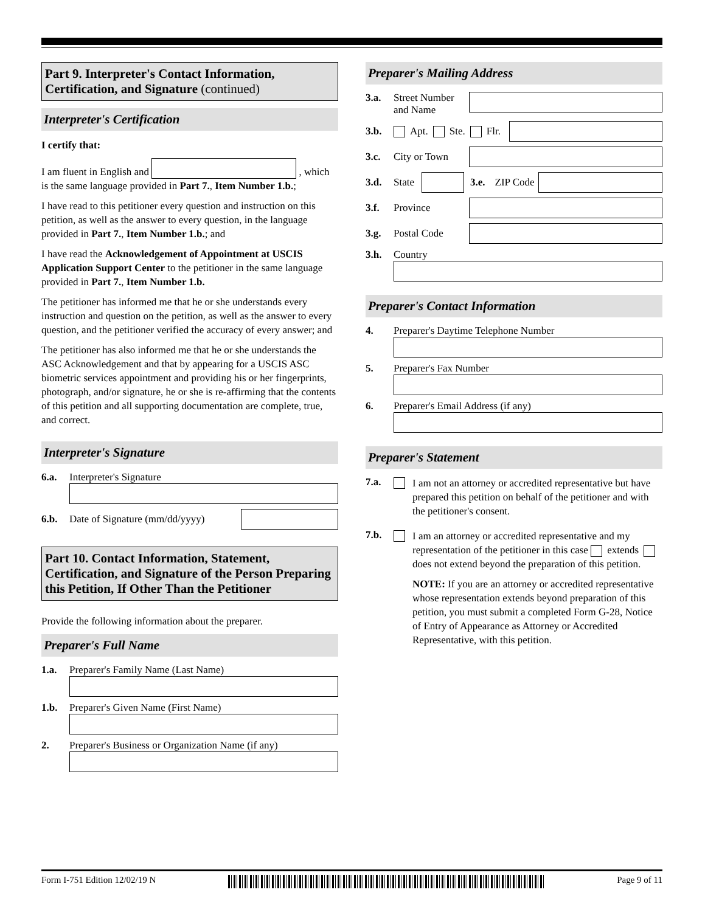Part 9. Interpreter's Contact Information, Certification, and Signature (continued)
Interpreter's Certification
I certify that:
I am fluent in English and , which is the same language provided in Part 7., Item Number 1.b.;
I have read to this petitioner every question and instruction on this petition, as well as the answer to every question, in the language provided in Part 7., Item Number 1.b.; and
I have read the Acknowledgement of Appointment at USCIS Application Support Center to the petitioner in the same language provided in Part 7., Item Number 1.b.
The petitioner has informed me that he or she understands every instruction and question on the petition, as well as the answer to every question, and the petitioner verified the accuracy of every answer; and
The petitioner has also informed me that he or she understands the ASC Acknowledgement and that by appearing for a USCIS ASC biometric services appointment and providing his or her fingerprints, photograph, and/or signature, he or she is re-affirming that the contents of this petition and all supporting documentation are complete, true, and correct.
Interpreter's Signature
6.a. Interpreter's Signature
6.b. Date of Signature (mm/dd/yyyy)
Part 10. Contact Information, Statement, Certification, and Signature of the Person Preparing this Petition, If Other Than the Petitioner
Provide the following information about the preparer.
Preparer's Full Name
1.a. Preparer's Family Name (Last Name)
1.b. Preparer's Given Name (First Name)
2. Preparer's Business or Organization Name (if any)
Preparer's Mailing Address
3.a. Street Number and Name
3.b. Apt. Ste. Flr.
3.c. City or Town
3.d. State
3.e. ZIP Code
3.f. Province
3.g. Postal Code
3.h. Country
Preparer's Contact Information
4. Preparer's Daytime Telephone Number
5. Preparer's Fax Number
6. Preparer's Email Address (if any)
Preparer's Statement
7.a.
I am not an attorney or accredited representative but have prepared this petition on behalf of the petitioner and with the petitioner's consent.
7.b.
I am an attorney or accredited representative and my representation of the petitioner in this case extends does not extend beyond the preparation of this petition.
NOTE: If you are an attorney or accredited representative whose representation extends beyond preparation of this petition, you must submit a completed Form G-28, Notice of Entry of Appearance as Attorney or Accredited Representative, with this petition.
Form I-751 Edition 12/02/19 N Page 9 of 11